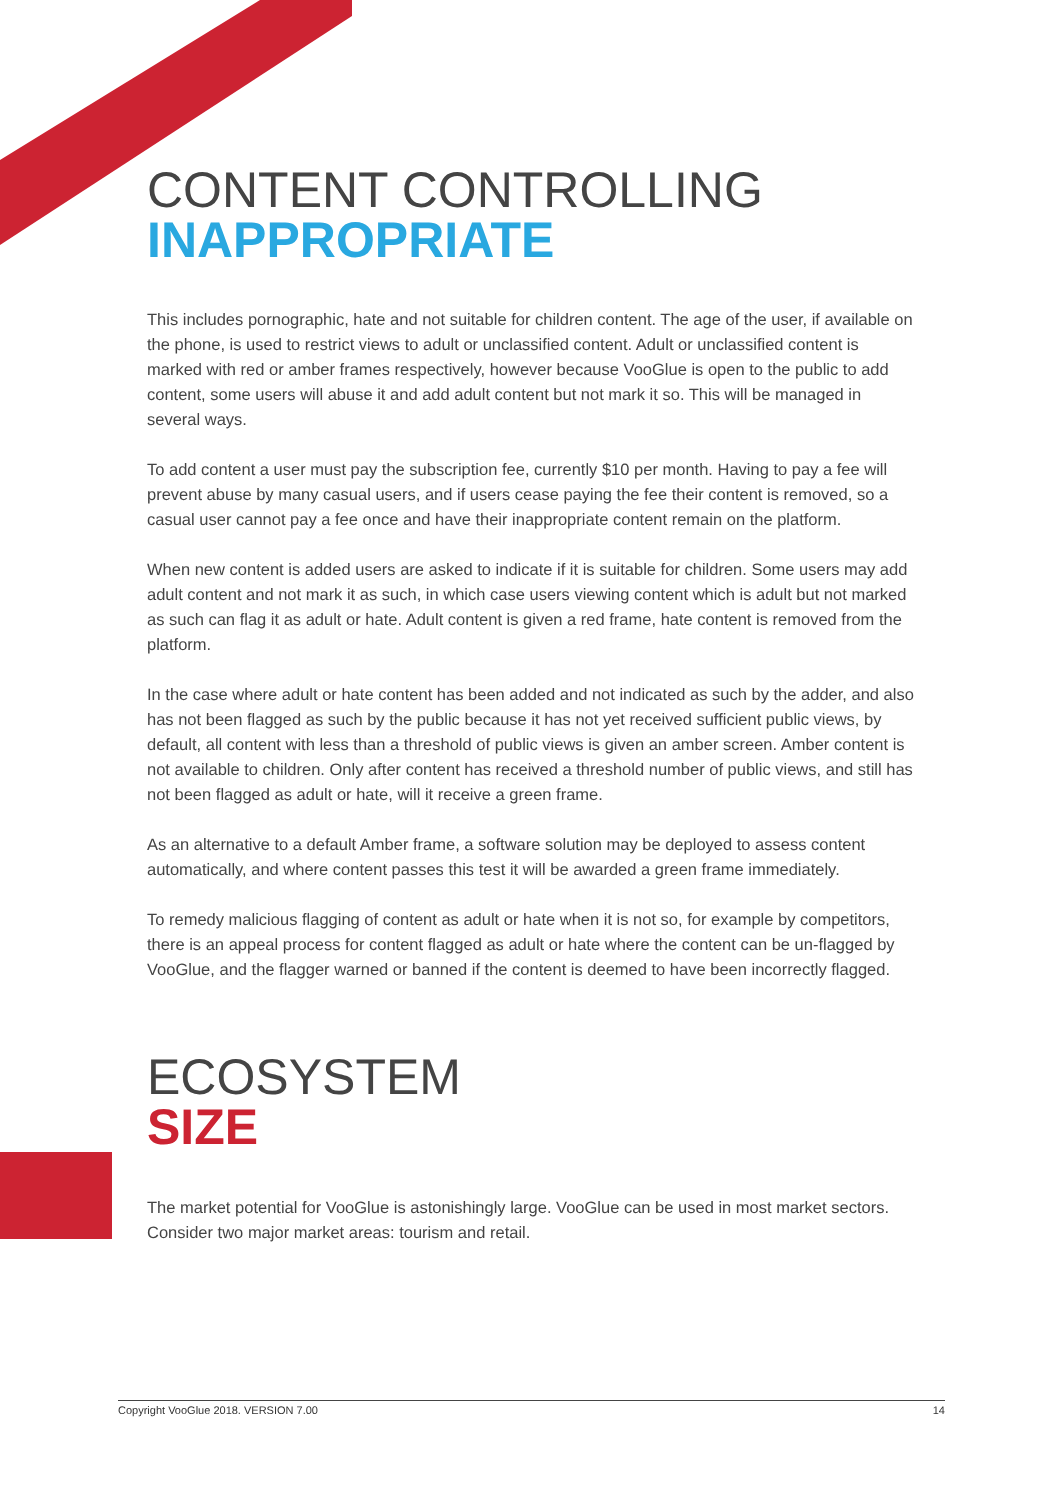CONTENT CONTROLLING
INAPPROPRIATE
This includes pornographic, hate and not suitable for children content. The age of the user, if available on the phone, is used to restrict views to adult or unclassified content. Adult or unclassified content is marked with red or amber frames respectively, however because VooGlue is open to the public to add content, some users will abuse it and add adult content but not mark it so. This will be managed in several ways.
To add content a user must pay the subscription fee, currently $10 per month. Having to pay a fee will prevent abuse by many casual users, and if users cease paying the fee their content is removed, so a casual user cannot pay a fee once and have their inappropriate content remain on the platform.
When new content is added users are asked to indicate if it is suitable for children. Some users may add adult content and not mark it as such, in which case users viewing content which is adult but not marked as such can flag it as adult or hate. Adult content is given a red frame, hate content is removed from the platform.
In the case where adult or hate content has been added and not indicated as such by the adder, and also has not been flagged as such by the public because it has not yet received sufficient public views, by default, all content with less than a threshold of public views is given an amber screen. Amber content is not available to children. Only after content has received a threshold number of public views, and still has not been flagged as adult or hate, will it receive a green frame.
As an alternative to a default Amber frame, a software solution may be deployed to assess content automatically, and where content passes this test it will be awarded a green frame immediately.
To remedy malicious flagging of content as adult or hate when it is not so, for example by competitors, there is an appeal process for content flagged as adult or hate where the content can be un-flagged by VooGlue, and the flagger warned or banned if the content is deemed to have been incorrectly flagged.
ECOSYSTEM
SIZE
The market potential for VooGlue is astonishingly large. VooGlue can be used in most market sectors. Consider two major market areas: tourism and retail.
Copyright VooGlue 2018. VERSION 7.00 14